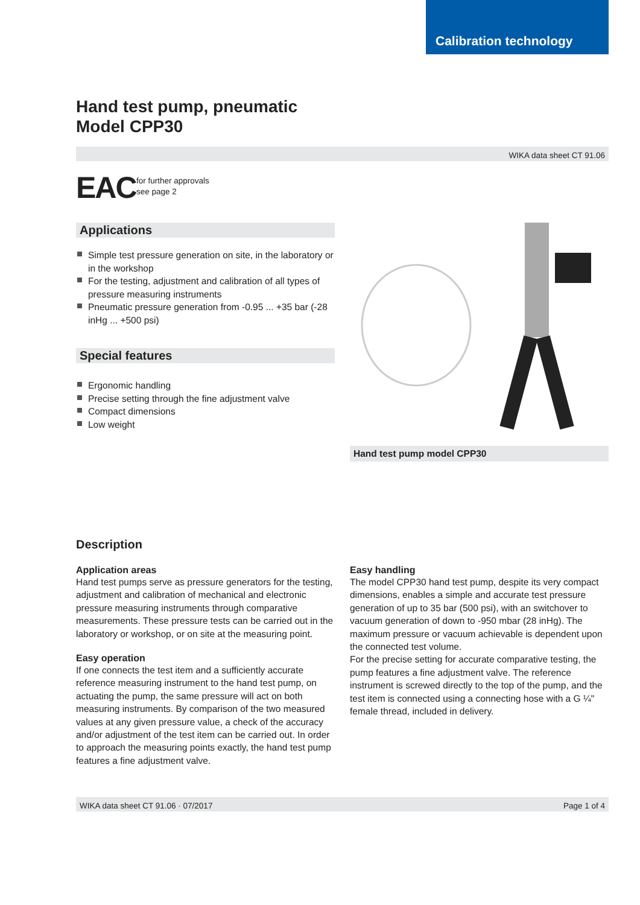Calibration technology
Hand test pump, pneumatic
Model CPP30
WIKA data sheet CT 91.06
EAC
for further approvals
see page 2
Applications
Simple test pressure generation on site, in the laboratory or in the workshop
For the testing, adjustment and calibration of all types of pressure measuring instruments
Pneumatic pressure generation from -0.95 ... +35 bar (-28 inHg ... +500 psi)
Special features
Ergonomic handling
Precise setting through the fine adjustment valve
Compact dimensions
Low weight
Hand test pump model CPP30
Description
Application areas
Hand test pumps serve as pressure generators for the testing, adjustment and calibration of mechanical and electronic pressure measuring instruments through comparative measurements. These pressure tests can be carried out in the laboratory or workshop, or on site at the measuring point.
Easy operation
If one connects the test item and a sufficiently accurate reference measuring instrument to the hand test pump, on actuating the pump, the same pressure will act on both measuring instruments. By comparison of the two measured values at any given pressure value, a check of the accuracy and/or adjustment of the test item can be carried out. In order to approach the measuring points exactly, the hand test pump features a fine adjustment valve.
Easy handling
The model CPP30 hand test pump, despite its very compact dimensions, enables a simple and accurate test pressure generation of up to 35 bar (500 psi), with an switchover to vacuum generation of down to -950 mbar (28 inHg). The maximum pressure or vacuum achievable is dependent upon the connected test volume.
For the precise setting for accurate comparative testing, the pump features a fine adjustment valve. The reference instrument is screwed directly to the top of the pump, and the test item is connected using a connecting hose with a G ¼" female thread, included in delivery.
WIKA data sheet CT 91.06 · 07/2017 Page 1 of 4